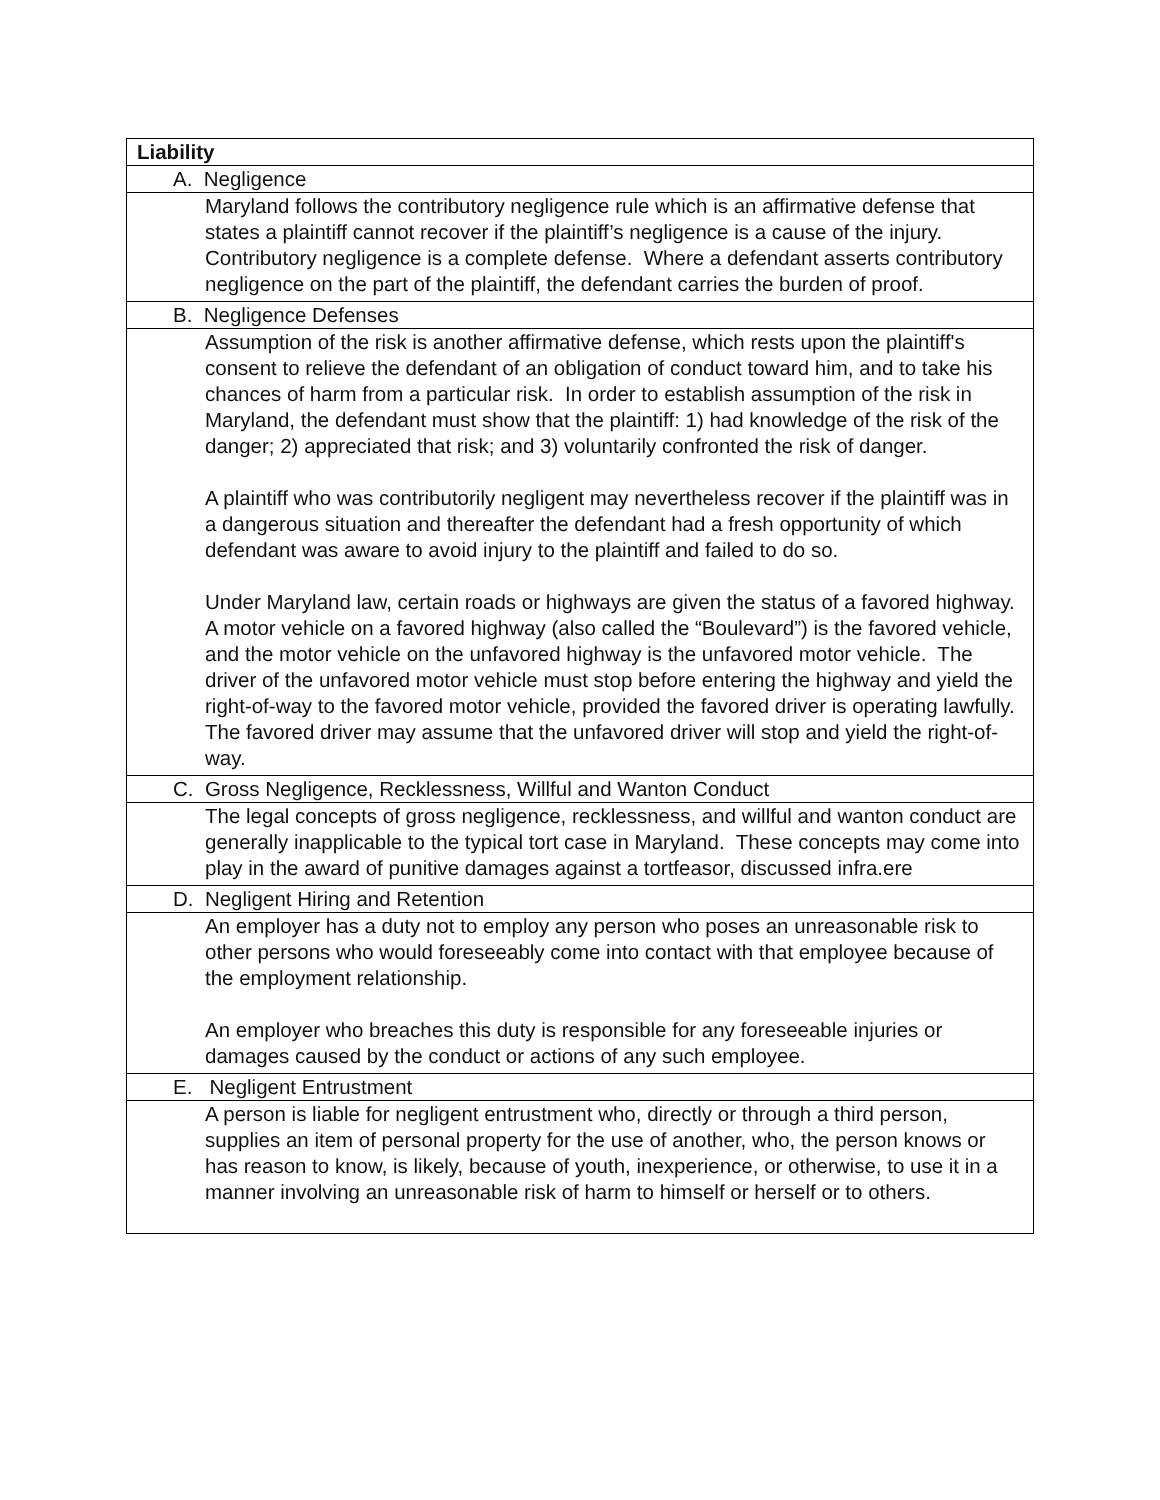| Liability |
| A. Negligence |
| Maryland follows the contributory negligence rule which is an affirmative defense that states a plaintiff cannot recover if the plaintiff’s negligence is a cause of the injury. Contributory negligence is a complete defense. Where a defendant asserts contributory negligence on the part of the plaintiff, the defendant carries the burden of proof. |
| B. Negligence Defenses |
| Assumption of the risk is another affirmative defense, which rests upon the plaintiff's consent to relieve the defendant of an obligation of conduct toward him, and to take his chances of harm from a particular risk. In order to establish assumption of the risk in Maryland, the defendant must show that the plaintiff: 1) had knowledge of the risk of the danger; 2) appreciated that risk; and 3) voluntarily confronted the risk of danger. A plaintiff who was contributorily negligent may nevertheless recover if the plaintiff was in a dangerous situation and thereafter the defendant had a fresh opportunity of which defendant was aware to avoid injury to the plaintiff and failed to do so. Under Maryland law, certain roads or highways are given the status of a favored highway. A motor vehicle on a favored highway (also called the “Boulevard”) is the favored vehicle, and the motor vehicle on the unfavored highway is the unfavored motor vehicle. The driver of the unfavored motor vehicle must stop before entering the highway and yield the right-of-way to the favored motor vehicle, provided the favored driver is operating lawfully. The favored driver may assume that the unfavored driver will stop and yield the right-of-way. |
| C. Gross Negligence, Recklessness, Willful and Wanton Conduct |
| The legal concepts of gross negligence, recklessness, and willful and wanton conduct are generally inapplicable to the typical tort case in Maryland. These concepts may come into play in the award of punitive damages against a tortfeasor, discussed infra.ere |
| D. Negligent Hiring and Retention |
| An employer has a duty not to employ any person who poses an unreasonable risk to other persons who would foreseeably come into contact with that employee because of the employment relationship. An employer who breaches this duty is responsible for any foreseeable injuries or damages caused by the conduct or actions of any such employee. |
| E. Negligent Entrustment |
| A person is liable for negligent entrustment who, directly or through a third person, supplies an item of personal property for the use of another, who, the person knows or has reason to know, is likely, because of youth, inexperience, or otherwise, to use it in a manner involving an unreasonable risk of harm to himself or herself or to others. |